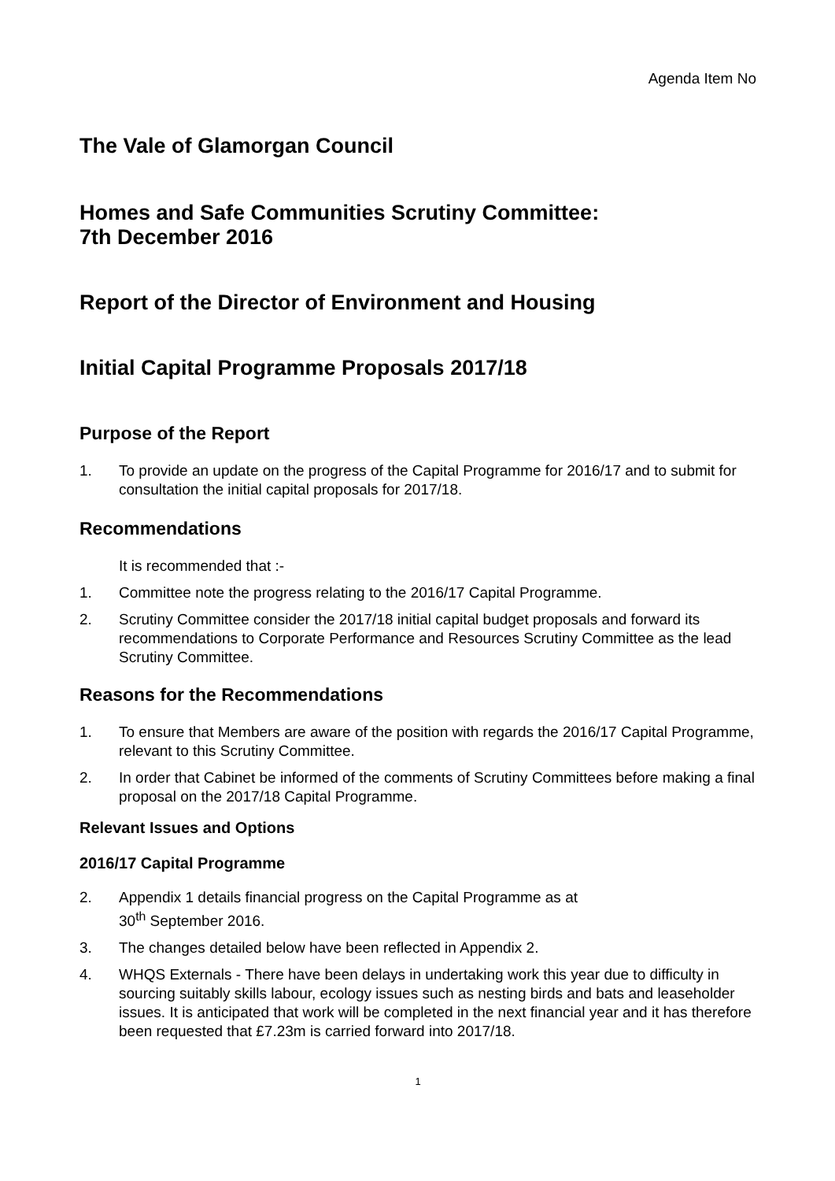Agenda Item No
The Vale of Glamorgan Council
Homes and Safe Communities Scrutiny Committee:
7th December 2016
Report of the Director of Environment and Housing
Initial Capital Programme Proposals 2017/18
Purpose of the Report
1. To provide an update on the progress of the Capital Programme for 2016/17 and to submit for consultation the initial capital proposals for 2017/18.
Recommendations
It is recommended that :-
1. Committee note the progress relating to the 2016/17 Capital Programme.
2. Scrutiny Committee consider the 2017/18 initial capital budget proposals and forward its recommendations to Corporate Performance and Resources Scrutiny Committee as the lead Scrutiny Committee.
Reasons for the Recommendations
1. To ensure that Members are aware of the position with regards the 2016/17 Capital Programme, relevant to this Scrutiny Committee.
2. In order that Cabinet be informed of the comments of Scrutiny Committees before making a final proposal on the 2017/18 Capital Programme.
Relevant Issues and Options
2016/17 Capital Programme
2. Appendix 1 details financial progress on the Capital Programme as at
30<sup>th</sup> September 2016.
3. The changes detailed below have been reflected in Appendix 2.
4. WHQS Externals - There have been delays in undertaking work this year due to difficulty in sourcing suitably skills labour, ecology issues such as nesting birds and bats and leaseholder issues. It is anticipated that work will be completed in the next financial year and it has therefore been requested that £7.23m is carried forward into 2017/18.
1